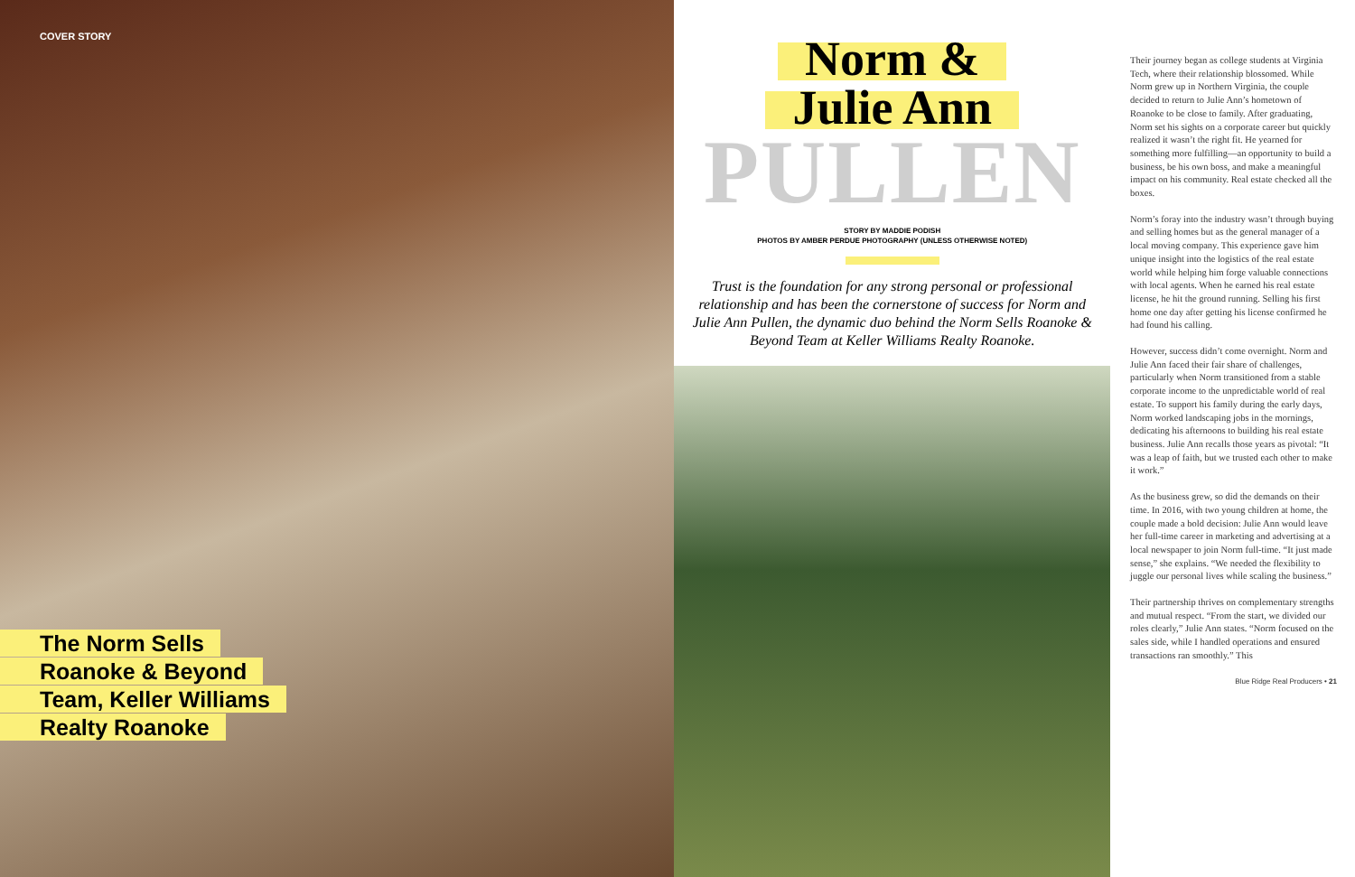COVER STORY
The Norm Sells
Roanoke & Beyond
Team, Keller Williams
Realty Roanoke
Norm &
Julie Ann
PULLEN
STORY BY MADDIE PODISH
PHOTOS BY AMBER PERDUE PHOTOGRAPHY (UNLESS OTHERWISE NOTED)
Trust is the foundation for any strong personal or professional relationship and has been the cornerstone of success for Norm and Julie Ann Pullen, the dynamic duo behind the Norm Sells Roanoke & Beyond Team at Keller Williams Realty Roanoke.
Their journey began as college students at Virginia Tech, where their relationship blossomed. While Norm grew up in Northern Virginia, the couple decided to return to Julie Ann’s hometown of Roanoke to be close to family. After graduating, Norm set his sights on a corporate career but quickly realized it wasn’t the right fit. He yearned for something more fulfilling—an opportunity to build a business, be his own boss, and make a meaningful impact on his community. Real estate checked all the boxes.
Norm’s foray into the industry wasn’t through buying and selling homes but as the general manager of a local moving company. This experience gave him unique insight into the logistics of the real estate world while helping him forge valuable connections with local agents. When he earned his real estate license, he hit the ground running. Selling his first home one day after getting his license confirmed he had found his calling.
However, success didn’t come overnight. Norm and Julie Ann faced their fair share of challenges, particularly when Norm transitioned from a stable corporate income to the unpredictable world of real estate. To support his family during the early days, Norm worked landscaping jobs in the mornings, dedicating his afternoons to building his real estate business. Julie Ann recalls those years as pivotal: “It was a leap of faith, but we trusted each other to make it work.”
As the business grew, so did the demands on their time. In 2016, with two young children at home, the couple made a bold decision: Julie Ann would leave her full-time career in marketing and advertising at a local newspaper to join Norm full-time. “It just made sense,” she explains. “We needed the flexibility to juggle our personal lives while scaling the business.”
Their partnership thrives on complementary strengths and mutual respect. “From the start, we divided our roles clearly,” Julie Ann states. “Norm focused on the sales side, while I handled operations and ensured transactions ran smoothly.” This
Blue Ridge Real Producers • 21